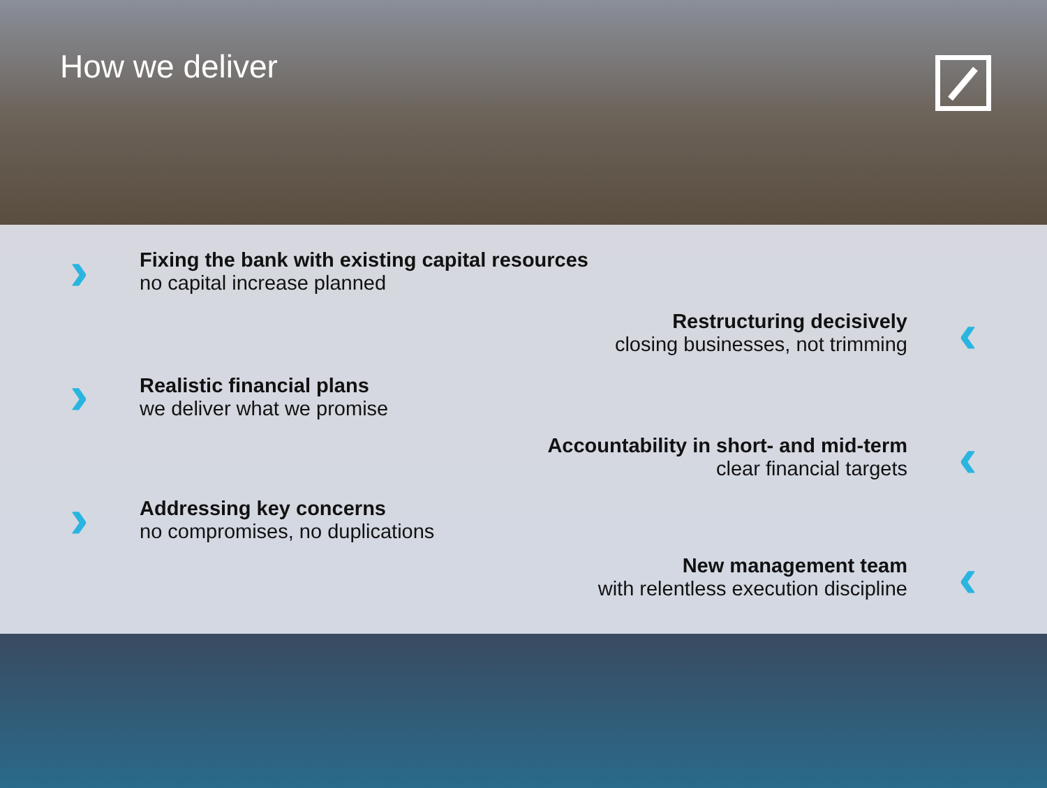How we deliver
›
Fixing the bank with existing capital resources
no capital increase planned
Restructuring decisively
closing businesses, not trimming
‹
›
Realistic financial plans
we deliver what we promise
Accountability in short- and mid-term
clear financial targets
‹
›
Addressing key concerns
no compromises, no duplications
New management team
with relentless execution discipline
‹